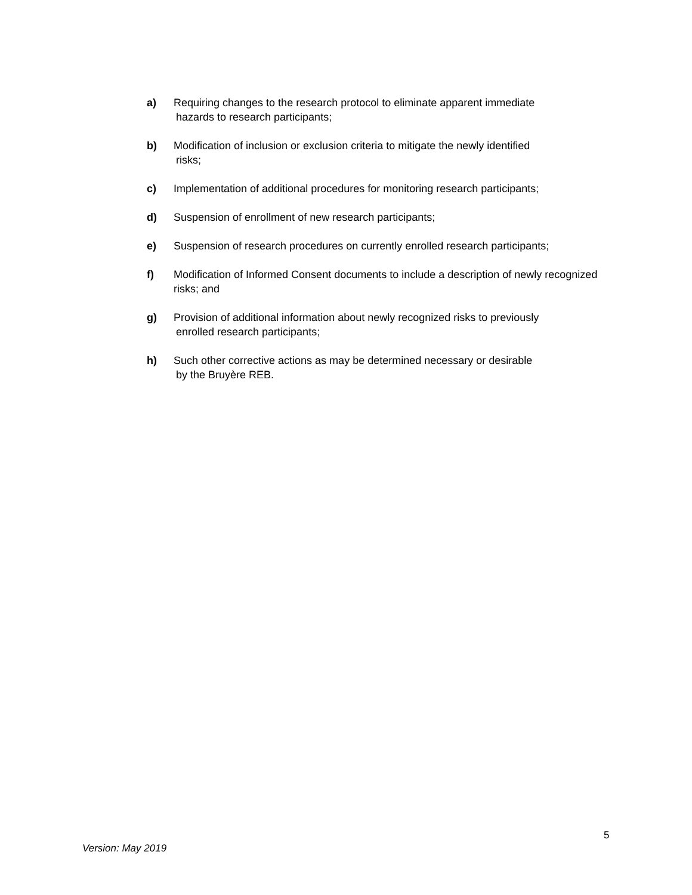a) Requiring changes to the research protocol to eliminate apparent immediate
hazards to research participants;
b) Modification of inclusion or exclusion criteria to mitigate the newly identified
risks;
c) Implementation of additional procedures for monitoring research participants;
d) Suspension of enrollment of new research participants;
e) Suspension of research procedures on currently enrolled research participants;
f) Modification of Informed Consent documents to include a description of newly recognized risks; and
g) Provision of additional information about newly recognized risks to previously
enrolled research participants;
h) Such other corrective actions as may be determined necessary or desirable
by the Bruyère REB.
5
Version: May 2019